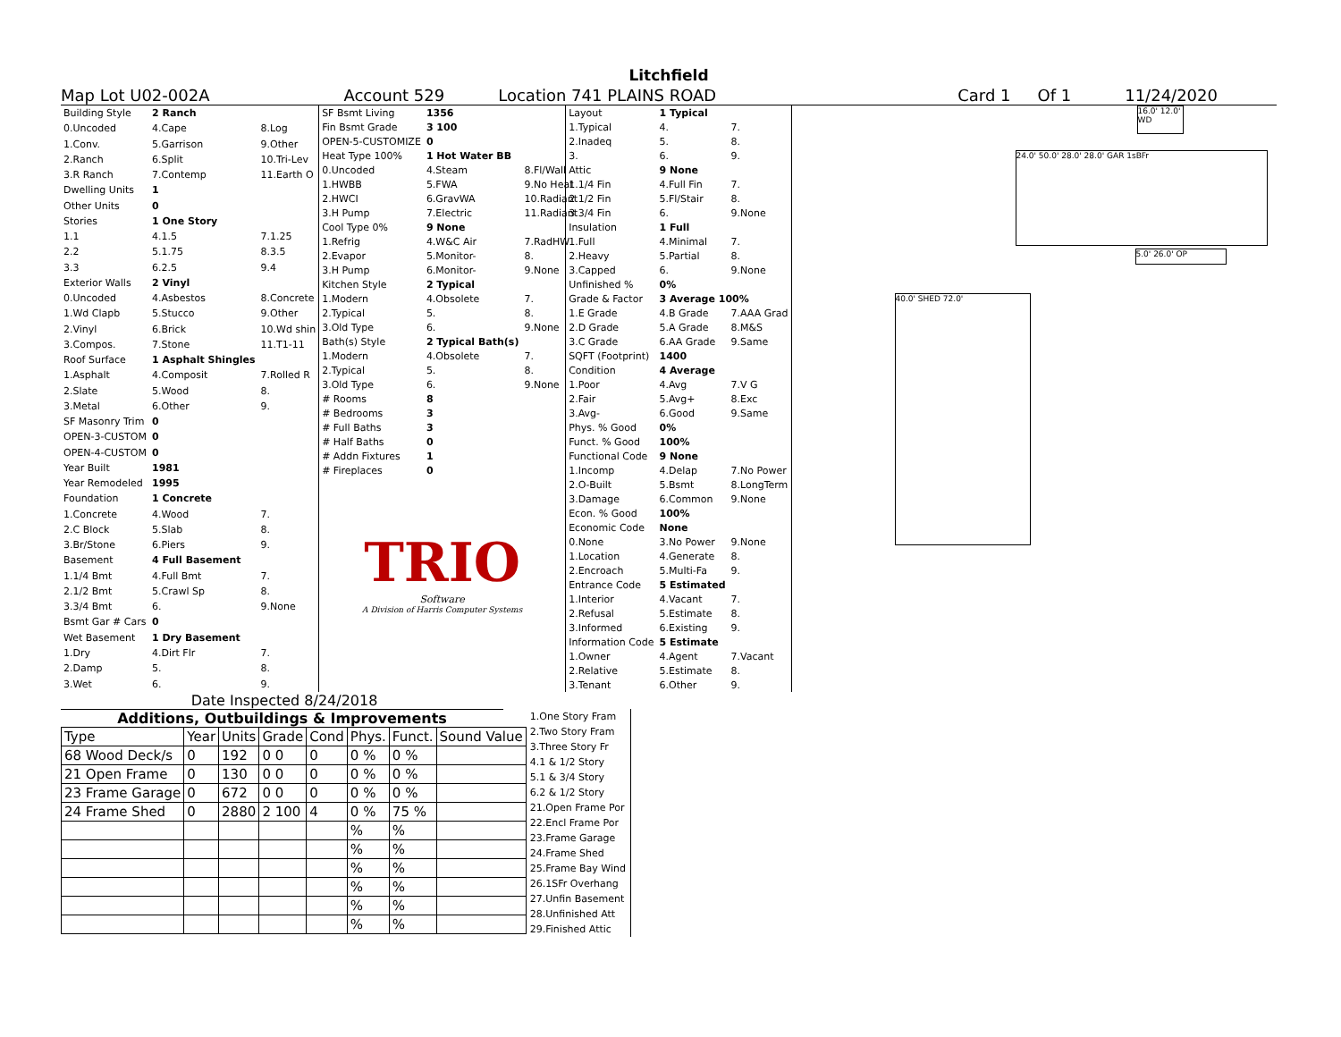Litchfield
Map Lot U02-002A Account 529 Location 741 PLAINS ROAD Card 1 Of 1 11/24/2020
| Building Style | 2 Ranch | |
| 0.Uncoded | 4.Cape | 8.Log |
| 1.Conv. | 5.Garrison | 9.Other |
| 2.Ranch | 6.Split | 10.Tri-Lev |
| 3.R Ranch | 7.Contemp | 11.Earth O |
| Dwelling Units | 1 | |
| Other Units | 0 | |
| Stories | 1 One Story | |
| 1.1 | 4.1.5 | 7.1.25 |
| 2.2 | 5.1.75 | 8.3.5 |
| 3.3 | 6.2.5 | 9.4 |
| Exterior Walls | 2 Vinyl | |
| 0.Uncoded | 4.Asbestos | 8.Concrete |
| 1.Wd Clapb | 5.Stucco | 9.Other |
| 2.Vinyl | 6.Brick | 10.Wd shin |
| 3.Compos. | 7.Stone | 11.T1-11 |
| Roof Surface | 1 Asphalt Shingles | |
| 1.Asphalt | 4.Composit | 7.Rolled R |
| 2.Slate | 5.Wood | 8. |
| 3.Metal | 6.Other | 9. |
| SF Masonry Trim | 0 | |
| OPEN-3-CUSTOM | 0 | |
| OPEN-4-CUSTOM | 0 | |
| Year Built | 1981 | |
| Year Remodeled | 1995 | |
| Foundation | 1 Concrete | |
| 1.Concrete | 4.Wood | 7. |
| 2.C Block | 5.Slab | 8. |
| 3.Br/Stone | 6.Piers | 9. |
| Basement | 4 Full Basement | |
| 1.1/4 Bmt | 4.Full Bmt | 7. |
| 2.1/2 Bmt | 5.Crawl Sp | 8. |
| 3.3/4 Bmt | 6. | 9.None |
| Bsmt Gar # Cars | 0 | |
| Wet Basement | 1 Dry Basement | |
| 1.Dry | 4.Dirt Flr | 7. |
| 2.Damp | 5. | 8. |
| 3.Wet | 6. | 9. |
| SF Bsmt Living | 1356 | |
| Fin Bsmt Grade | 3 100 | |
| OPEN-5-CUSTOMIZE | 0 | |
| Heat Type 100% | 1 Hot Water BB | |
| 0.Uncoded | 4.Steam | 8.Fl/Wall |
| 1.HWBB | 5.FWA | 9.No Heat |
| 2.HWCI | 6.GravWA | 10.Radiant |
| 3.H Pump | 7.Electric | 11.Radiant |
| Cool Type 0% | 9 None | |
| 1.Refrig | 4.W&C Air | 7.RadHW |
| 2.Evapor | 5.Monitor- | 8. |
| 3.H Pump | 6.Monitor- | 9.None |
| Kitchen Style | 2 Typical | |
| 1.Modern | 4.Obsolete | 7. |
| 2.Typical | 5. | 8. |
| 3.Old Type | 6. | 9.None |
| Bath(s) Style | 2 Typical Bath(s) | |
| 1.Modern | 4.Obsolete | 7. |
| 2.Typical | 5. | 8. |
| 3.Old Type | 6. | 9.None |
| # Rooms | 8 | |
| # Bedrooms | 3 | |
| # Full Baths | 3 | |
| # Half Baths | 0 | |
| # Addn Fixtures | 1 | |
| # Fireplaces | 0 | |
TRIO
Software
A Division of Harris Computer Systems
| Layout | 1 Typical | |
| 1.Typical | 4. | 7. |
| 2.Inadeq | 5. | 8. |
| 3. | 6. | 9. |
| Attic | 9 None | |
| 1.1/4 Fin | 4.Full Fin | 7. |
| 2.1/2 Fin | 5.Fl/Stair | 8. |
| 3.3/4 Fin | 6. | 9.None |
| Insulation | 1 Full | |
| 1.Full | 4.Minimal | 7. |
| 2.Heavy | 5.Partial | 8. |
| 3.Capped | 6. | 9.None |
| Unfinished % | 0% | |
| Grade & Factor | 3 Average 100% | |
| 1.E Grade | 4.B Grade | 7.AAA Grad |
| 2.D Grade | 5.A Grade | 8.M&S |
| 3.C Grade | 6.AA Grade | 9.Same |
| SQFT (Footprint) | 1400 | |
| Condition | 4 Average | |
| 1.Poor | 4.Avg | 7.V G |
| 2.Fair | 5.Avg+ | 8.Exc |
| 3.Avg- | 6.Good | 9.Same |
| Phys. % Good | 0% | |
| Funct. % Good | 100% | |
| Functional Code | 9 None | |
| 1.Incomp | 4.Delap | 7.No Power |
| 2.O-Built | 5.Bsmt | 8.LongTerm |
| 3.Damage | 6.Common | 9.None |
| Econ. % Good | 100% | |
| Economic Code | None | |
| 0.None | 3.No Power | 9.None |
| 1.Location | 4.Generate | 8. |
| 2.Encroach | 5.Multi-Fa | 9. |
| Entrance Code | 5 Estimated | |
| 1.Interior | 4.Vacant | 7. |
| 2.Refusal | 5.Estimate | 8. |
| 3.Informed | 6.Existing | 9. |
| Information Code | 5 Estimate | |
| 1.Owner | 4.Agent | 7.Vacant |
| 2.Relative | 5.Estimate | 8. |
| 3.Tenant | 6.Other | 9. |
16.0' 12.0' WD
24.0' 50.0' 28.0' 28.0' GAR 1sBFr
5.0' 26.0' OP
40.0' SHED 72.0'
Date Inspected 8/24/2018
Additions, Outbuildings & Improvements
| Type | Year | Units | Grade | Cond | Phys. | Funct. | Sound Value |
| --- | --- | --- | --- | --- | --- | --- | --- |
| 68 Wood Deck/s | 0 | 192 | 0 0 | 0 | 0 % | 0 % | |
| 21 Open Frame | 0 | 130 | 0 0 | 0 | 0 % | 0 % | |
| 23 Frame Garage | 0 | 672 | 0 0 | 0 | 0 % | 0 % | |
| 24 Frame Shed | 0 | 2880 | 2 100 | 4 | 0 % | 75 % | |
| | | | | | % | % | |
| | | | | | % | % | |
| | | | | | % | % | |
| | | | | | % | % | |
| | | | | | % | % | |
| | | | | | % | % | |
1.One Story Fram
2.Two Story Fram
3.Three Story Fr
4.1 & 1/2 Story
5.1 & 3/4 Story
6.2 & 1/2 Story
21.Open Frame Por
22.Encl Frame Por
23.Frame Garage
24.Frame Shed
25.Frame Bay Wind
26.1SFr Overhang
27.Unfin Basement
28.Unfinished Att
29.Finished Attic